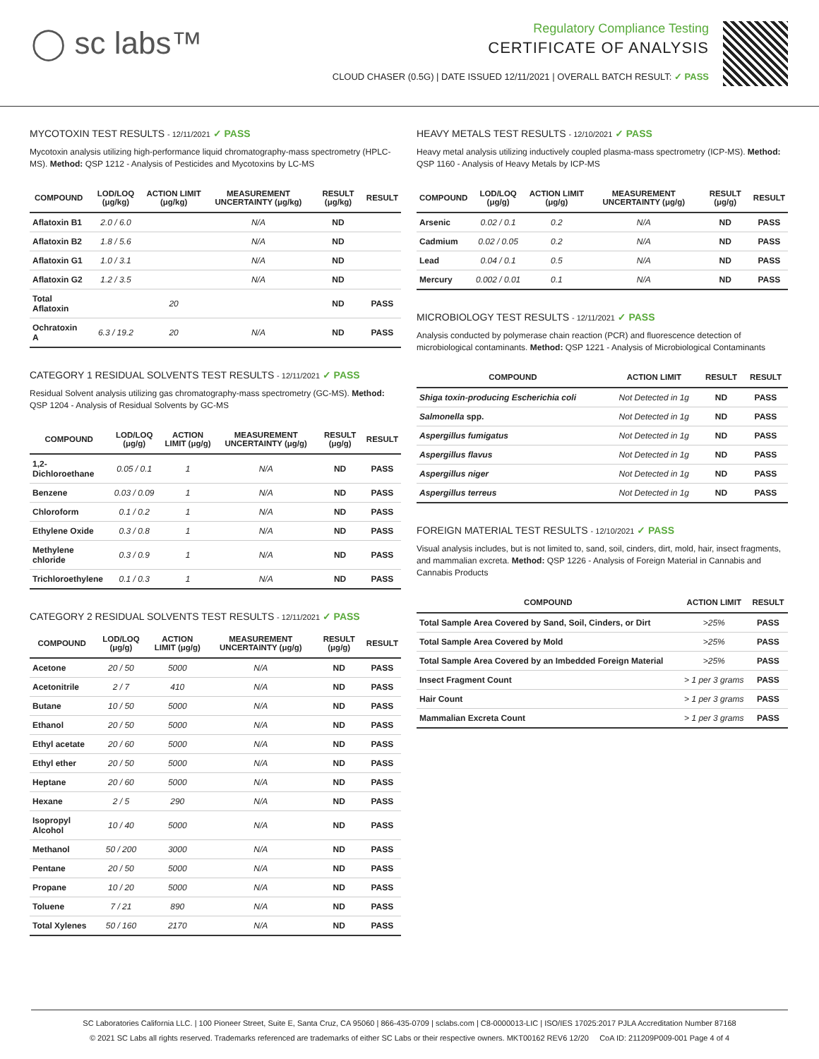◯ sc labs™
Regulatory Compliance Testing
CERTIFICATE OF ANALYSIS
CLOUD CHASER (0.5G) | DATE ISSUED 12/11/2021 | OVERALL BATCH RESULT: ✓ PASS
MYCOTOXIN TEST RESULTS - 12/11/2021 ✓ PASS
Mycotoxin analysis utilizing high-performance liquid chromatography-mass spectrometry (HPLC-MS). Method: QSP 1212 - Analysis of Pesticides and Mycotoxins by LC-MS
| COMPOUND | LOD/LOQ (μg/kg) | ACTION LIMIT (μg/kg) | MEASUREMENT UNCERTAINTY (μg/kg) | RESULT (μg/kg) | RESULT |
| --- | --- | --- | --- | --- | --- |
| Aflatoxin B1 | 2.0 / 6.0 | | N/A | ND | |
| Aflatoxin B2 | 1.8 / 5.6 | | N/A | ND | |
| Aflatoxin G1 | 1.0 / 3.1 | | N/A | ND | |
| Aflatoxin G2 | 1.2 / 3.5 | | N/A | ND | |
| Total Aflatoxin | | 20 | | ND | PASS |
| Ochratoxin A | 6.3 / 19.2 | 20 | N/A | ND | PASS |
CATEGORY 1 RESIDUAL SOLVENTS TEST RESULTS - 12/11/2021 ✓ PASS
Residual Solvent analysis utilizing gas chromatography-mass spectrometry (GC-MS). Method: QSP 1204 - Analysis of Residual Solvents by GC-MS
| COMPOUND | LOD/LOQ (μg/g) | ACTION LIMIT (μg/g) | MEASUREMENT UNCERTAINTY (μg/g) | RESULT (μg/g) | RESULT |
| --- | --- | --- | --- | --- | --- |
| 1,2-Dichloroethane | 0.05 / 0.1 | 1 | N/A | ND | PASS |
| Benzene | 0.03 / 0.09 | 1 | N/A | ND | PASS |
| Chloroform | 0.1 / 0.2 | 1 | N/A | ND | PASS |
| Ethylene Oxide | 0.3 / 0.8 | 1 | N/A | ND | PASS |
| Methylene chloride | 0.3 / 0.9 | 1 | N/A | ND | PASS |
| Trichloroethylene | 0.1 / 0.3 | 1 | N/A | ND | PASS |
CATEGORY 2 RESIDUAL SOLVENTS TEST RESULTS - 12/11/2021 ✓ PASS
| COMPOUND | LOD/LOQ (μg/g) | ACTION LIMIT (μg/g) | MEASUREMENT UNCERTAINTY (μg/g) | RESULT (μg/g) | RESULT |
| --- | --- | --- | --- | --- | --- |
| Acetone | 20 / 50 | 5000 | N/A | ND | PASS |
| Acetonitrile | 2 / 7 | 410 | N/A | ND | PASS |
| Butane | 10 / 50 | 5000 | N/A | ND | PASS |
| Ethanol | 20 / 50 | 5000 | N/A | ND | PASS |
| Ethyl acetate | 20 / 60 | 5000 | N/A | ND | PASS |
| Ethyl ether | 20 / 50 | 5000 | N/A | ND | PASS |
| Heptane | 20 / 60 | 5000 | N/A | ND | PASS |
| Hexane | 2 / 5 | 290 | N/A | ND | PASS |
| Isopropyl Alcohol | 10 / 40 | 5000 | N/A | ND | PASS |
| Methanol | 50 / 200 | 3000 | N/A | ND | PASS |
| Pentane | 20 / 50 | 5000 | N/A | ND | PASS |
| Propane | 10 / 20 | 5000 | N/A | ND | PASS |
| Toluene | 7 / 21 | 890 | N/A | ND | PASS |
| Total Xylenes | 50 / 160 | 2170 | N/A | ND | PASS |
HEAVY METALS TEST RESULTS - 12/10/2021 ✓ PASS
Heavy metal analysis utilizing inductively coupled plasma-mass spectrometry (ICP-MS). Method: QSP 1160 - Analysis of Heavy Metals by ICP-MS
| COMPOUND | LOD/LOQ (μg/g) | ACTION LIMIT (μg/g) | MEASUREMENT UNCERTAINTY (μg/g) | RESULT (μg/g) | RESULT |
| --- | --- | --- | --- | --- | --- |
| Arsenic | 0.02 / 0.1 | 0.2 | N/A | ND | PASS |
| Cadmium | 0.02 / 0.05 | 0.2 | N/A | ND | PASS |
| Lead | 0.04 / 0.1 | 0.5 | N/A | ND | PASS |
| Mercury | 0.002 / 0.01 | 0.1 | N/A | ND | PASS |
MICROBIOLOGY TEST RESULTS - 12/11/2021 ✓ PASS
Analysis conducted by polymerase chain reaction (PCR) and fluorescence detection of microbiological contaminants. Method: QSP 1221 - Analysis of Microbiological Contaminants
| COMPOUND | ACTION LIMIT | RESULT | RESULT |
| --- | --- | --- | --- |
| Shiga toxin-producing Escherichia coli | Not Detected in 1g | ND | PASS |
| Salmonella spp. | Not Detected in 1g | ND | PASS |
| Aspergillus fumigatus | Not Detected in 1g | ND | PASS |
| Aspergillus flavus | Not Detected in 1g | ND | PASS |
| Aspergillus niger | Not Detected in 1g | ND | PASS |
| Aspergillus terreus | Not Detected in 1g | ND | PASS |
FOREIGN MATERIAL TEST RESULTS - 12/10/2021 ✓ PASS
Visual analysis includes, but is not limited to, sand, soil, cinders, dirt, mold, hair, insect fragments, and mammalian excreta. Method: QSP 1226 - Analysis of Foreign Material in Cannabis and Cannabis Products
| COMPOUND | ACTION LIMIT | RESULT |
| --- | --- | --- |
| Total Sample Area Covered by Sand, Soil, Cinders, or Dirt | >25% | PASS |
| Total Sample Area Covered by Mold | >25% | PASS |
| Total Sample Area Covered by an Imbedded Foreign Material | >25% | PASS |
| Insect Fragment Count | > 1 per 3 grams | PASS |
| Hair Count | > 1 per 3 grams | PASS |
| Mammalian Excreta Count | > 1 per 3 grams | PASS |
SC Laboratories California LLC. | 100 Pioneer Street, Suite E, Santa Cruz, CA 95060 | 866-435-0709 | sclabs.com | C8-0000013-LIC | ISO/IES 17025:2017 PJLA Accreditation Number 87168
© 2021 SC Labs all rights reserved. Trademarks referenced are trademarks of either SC Labs or their respective owners. MKT00162 REV6 12/20 CoA ID: 211209P009-001 Page 4 of 4